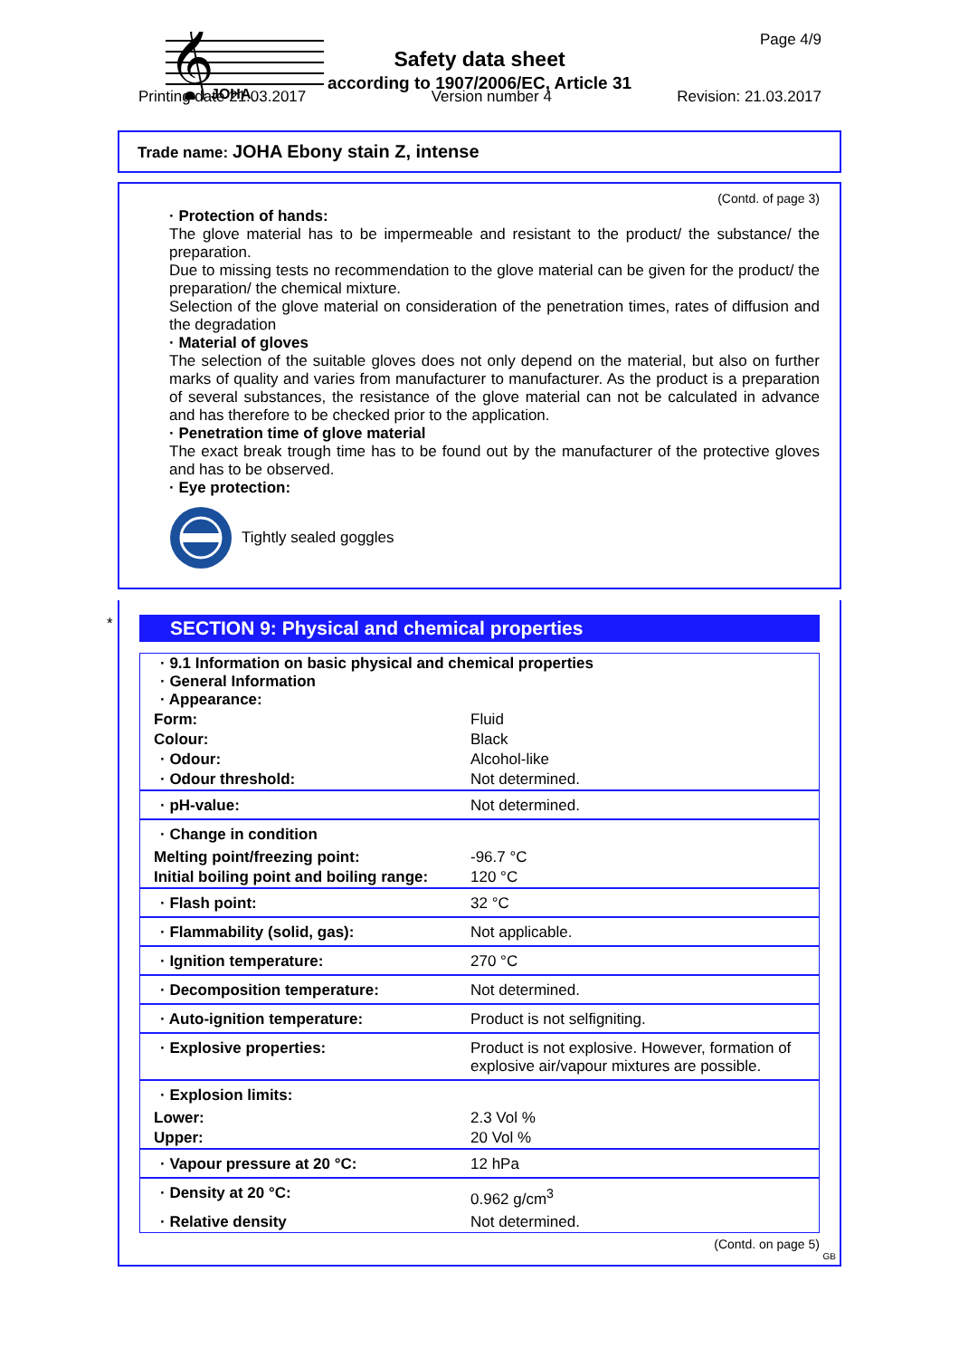𝄞
JOHA
Page 4/9
Safety data sheet
according to 1907/2006/EC, Article 31
Printing date 21.03.2017 Version number 4 Revision: 21.03.2017
Trade name: JOHA Ebony stain Z, intense
(Contd. of page 3)
· Protection of hands:
The glove material has to be impermeable and resistant to the product/ the substance/ the preparation.
Due to missing tests no recommendation to the glove material can be given for the product/ the preparation/ the chemical mixture.
Selection of the glove material on consideration of the penetration times, rates of diffusion and the degradation
· Material of gloves
The selection of the suitable gloves does not only depend on the material, but also on further marks of quality and varies from manufacturer to manufacturer. As the product is a preparation of several substances, the resistance of the glove material can not be calculated in advance and has therefore to be checked prior to the application.
· Penetration time of glove material
The exact break trough time has to be found out by the manufacturer of the protective gloves and has to be observed.
· Eye protection:
Tightly sealed goggles
*
SECTION 9: Physical and chemical properties
| · 9.1 Information on basic physical and chemical properties · General Information · Appearance: | |
| Form: | Fluid |
| Colour: | Black |
| · Odour: | Alcohol-like |
| · Odour threshold: | Not determined. |
| · pH-value: | Not determined. |
| · Change in condition | |
| Melting point/freezing point: | -96.7 °C |
| Initial boiling point and boiling range: | 120 °C |
| · Flash point: | 32 °C |
| · Flammability (solid, gas): | Not applicable. |
| · Ignition temperature: | 270 °C |
| · Decomposition temperature: | Not determined. |
| · Auto-ignition temperature: | Product is not selfigniting. |
| · Explosive properties: | Product is not explosive. However, formation of explosive air/vapour mixtures are possible. |
| · Explosion limits: | |
| Lower: | 2.3 Vol % |
| Upper: | 20 Vol % |
| · Vapour pressure at 20 °C: | 12 hPa |
| · Density at 20 °C: | 0.962 g/cm<sup>3</sup> |
| · Relative density | Not determined. |
(Contd. on page 5)
GB